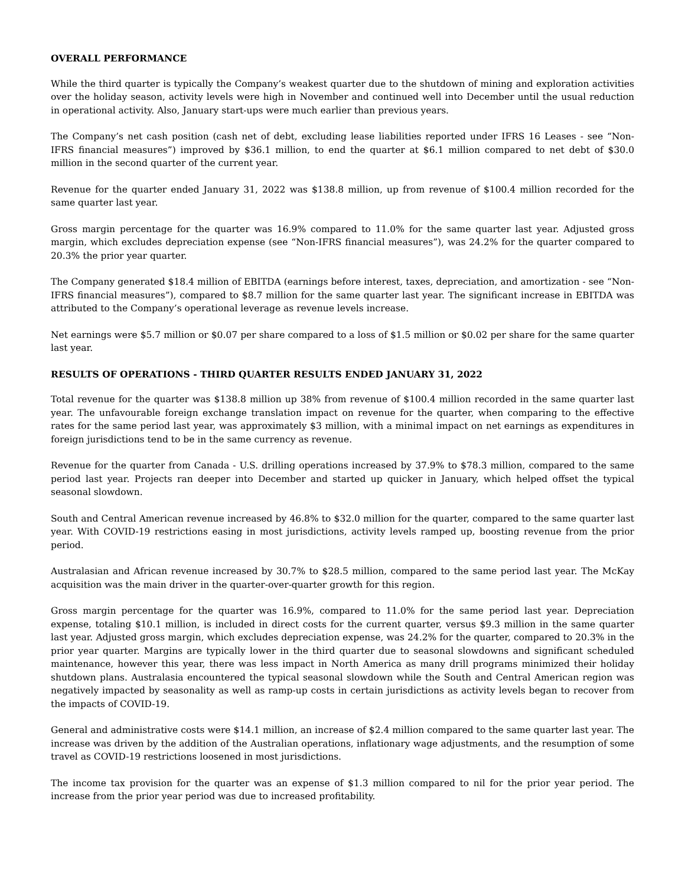OVERALL PERFORMANCE
While the third quarter is typically the Company’s weakest quarter due to the shutdown of mining and exploration activities over the holiday season, activity levels were high in November and continued well into December until the usual reduction in operational activity. Also, January start-ups were much earlier than previous years.
The Company’s net cash position (cash net of debt, excluding lease liabilities reported under IFRS 16 Leases - see “Non-IFRS financial measures”) improved by $36.1 million, to end the quarter at $6.1 million compared to net debt of $30.0 million in the second quarter of the current year.
Revenue for the quarter ended January 31, 2022 was $138.8 million, up from revenue of $100.4 million recorded for the same quarter last year.
Gross margin percentage for the quarter was 16.9% compared to 11.0% for the same quarter last year. Adjusted gross margin, which excludes depreciation expense (see “Non-IFRS financial measures”), was 24.2% for the quarter compared to 20.3% the prior year quarter.
The Company generated $18.4 million of EBITDA (earnings before interest, taxes, depreciation, and amortization - see “Non-IFRS financial measures”), compared to $8.7 million for the same quarter last year. The significant increase in EBITDA was attributed to the Company’s operational leverage as revenue levels increase.
Net earnings were $5.7 million or $0.07 per share compared to a loss of $1.5 million or $0.02 per share for the same quarter last year.
RESULTS OF OPERATIONS - THIRD QUARTER RESULTS ENDED JANUARY 31, 2022
Total revenue for the quarter was $138.8 million up 38% from revenue of $100.4 million recorded in the same quarter last year. The unfavourable foreign exchange translation impact on revenue for the quarter, when comparing to the effective rates for the same period last year, was approximately $3 million, with a minimal impact on net earnings as expenditures in foreign jurisdictions tend to be in the same currency as revenue.
Revenue for the quarter from Canada - U.S. drilling operations increased by 37.9% to $78.3 million, compared to the same period last year. Projects ran deeper into December and started up quicker in January, which helped offset the typical seasonal slowdown.
South and Central American revenue increased by 46.8% to $32.0 million for the quarter, compared to the same quarter last year. With COVID-19 restrictions easing in most jurisdictions, activity levels ramped up, boosting revenue from the prior period.
Australasian and African revenue increased by 30.7% to $28.5 million, compared to the same period last year. The McKay acquisition was the main driver in the quarter-over-quarter growth for this region.
Gross margin percentage for the quarter was 16.9%, compared to 11.0% for the same period last year. Depreciation expense, totaling $10.1 million, is included in direct costs for the current quarter, versus $9.3 million in the same quarter last year. Adjusted gross margin, which excludes depreciation expense, was 24.2% for the quarter, compared to 20.3% in the prior year quarter. Margins are typically lower in the third quarter due to seasonal slowdowns and significant scheduled maintenance, however this year, there was less impact in North America as many drill programs minimized their holiday shutdown plans. Australasia encountered the typical seasonal slowdown while the South and Central American region was negatively impacted by seasonality as well as ramp-up costs in certain jurisdictions as activity levels began to recover from the impacts of COVID-19.
General and administrative costs were $14.1 million, an increase of $2.4 million compared to the same quarter last year. The increase was driven by the addition of the Australian operations, inflationary wage adjustments, and the resumption of some travel as COVID-19 restrictions loosened in most jurisdictions.
The income tax provision for the quarter was an expense of $1.3 million compared to nil for the prior year period. The increase from the prior year period was due to increased profitability.